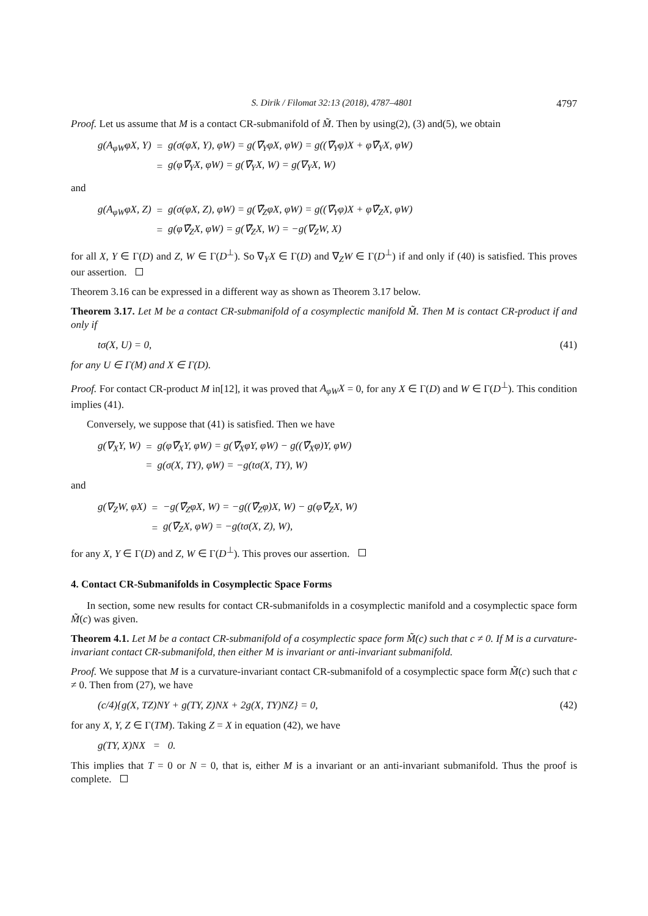S. Dirik / Filomat 32:13 (2018), 4787–4801 4797
Proof. Let us assume that M is a contact CR-submanifold of M̃. Then by using(2), (3) and(5), we obtain
| g(A<sub>φW</sub>φX, Y) | = | g(σ(φX, Y), φW) = g(∇̃<sub>Y</sub>φX, φW) = g((∇̃<sub>Y</sub>φ)X + φ∇̃<sub>Y</sub>X, φW) |
| | = | g(φ∇̃<sub>Y</sub>X, φW) = g(∇̃<sub>Y</sub>X, W) = g(∇<sub>Y</sub>X, W) |
and
| g(A<sub>φW</sub>φX, Z) | = | g(σ(φX, Z), φW) = g(∇̃<sub>Z</sub>φX, φW) = g((∇̃<sub>Y</sub>φ)X + φ∇̃<sub>Z</sub>X, φW) |
| | = | g(φ∇̃<sub>Z</sub>X, φW) = g(∇̃<sub>Z</sub>X, W) = −g(∇<sub>Z</sub>W, X) |
for all X, Y ∈ Γ(D) and Z, W ∈ Γ(D<sup>⊥</sup>). So ∇<sub>Y</sub>X ∈ Γ(D) and ∇<sub>Z</sub>W ∈ Γ(D<sup>⊥</sup>) if and only if (40) is satisfied. This proves our assertion.
Theorem 3.16 can be expressed in a different way as shown as Theorem 3.17 below.
Theorem 3.17. Let M be a contact CR-submanifold of a cosymplectic manifold M̃. Then M is contact CR-product if and only if
tσ(X, U) = 0, (41)
for any U ∈ Γ(M) and X ∈ Γ(D).
Proof. For contact CR-product M in[12], it was proved that A<sub>φW</sub>X = 0, for any X ∈ Γ(D) and W ∈ Γ(D<sup>⊥</sup>). This condition implies (41).
Conversely, we suppose that (41) is satisfied. Then we have
| g(∇<sub>X</sub>Y, W) | = | g(φ∇̃<sub>X</sub>Y, φW) = g(∇̃<sub>X</sub>φY, φW) − g((∇̃<sub>X</sub>φ)Y, φW) |
| | = | g(σ(X, TY), φW) = −g(tσ(X, TY), W) |
and
| g(∇<sub>Z</sub>W, φX) | = | −g(∇̃<sub>Z</sub>φX, W) = −g((∇̃<sub>Z</sub>φ)X, W) − g(φ∇̃<sub>Z</sub>X, W) |
| | = | g(∇̃<sub>Z</sub>X, φW) = −g(tσ(X, Z), W), |
for any X, Y ∈ Γ(D) and Z, W ∈ Γ(D<sup>⊥</sup>). This proves our assertion.
4. Contact CR-Submanifolds in Cosymplectic Space Forms
In section, some new results for contact CR-submanifolds in a cosymplectic manifold and a cosymplectic space form M̃(c) was given.
Theorem 4.1. Let M be a contact CR-submanifold of a cosymplectic space form M̃(c) such that c ≠ 0. If M is a curvature-invariant contact CR-submanifold, then either M is invariant or anti-invariant submanifold.
Proof. We suppose that M is a curvature-invariant contact CR-submanifold of a cosymplectic space form M̃(c) such that c ≠ 0. Then from (27), we have
(c/4){g(X, TZ)NY + g(TY, Z)NX + 2g(X, TY)NZ} = 0, (42)
for any X, Y, Z ∈ Γ(TM). Taking Z = X in equation (42), we have
g(TY, X)NX = 0.
This implies that T = 0 or N = 0, that is, either M is a invariant or an anti-invariant submanifold. Thus the proof is complete.